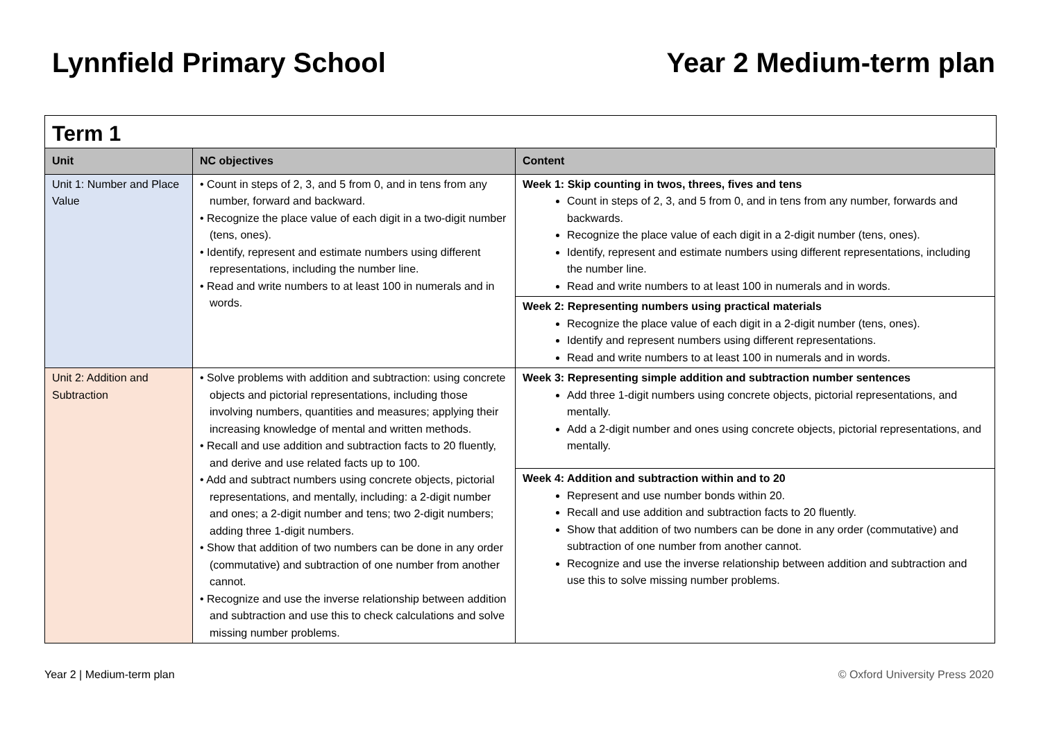Lynnfield Primary School Year 2 Medium-term plan
Term 1
| Unit | NC objectives | Content |
| --- | --- | --- |
| Unit 1: Number and Place Value | • Count in steps of 2, 3, and 5 from 0, and in tens from any number, forward and backward. • Recognize the place value of each digit in a two-digit number (tens, ones). • Identify, represent and estimate numbers using different representations, including the number line. • Read and write numbers to at least 100 in numerals and in words. | Week 1: Skip counting in twos, threes, fives and tens Count in steps of 2, 3, and 5 from 0, and in tens from any number, forwards and backwards. Recognize the place value of each digit in a 2-digit number (tens, ones). Identify, represent and estimate numbers using different representations, including the number line. Read and write numbers to at least 100 in numerals and in words. |
| | | Week 2: Representing numbers using practical materials Recognize the place value of each digit in a 2-digit number (tens, ones). Identify and represent numbers using different representations. Read and write numbers to at least 100 in numerals and in words. |
| Unit 2: Addition and Subtraction | • Solve problems with addition and subtraction: using concrete objects and pictorial representations, including those involving numbers, quantities and measures; applying their increasing knowledge of mental and written methods. • Recall and use addition and subtraction facts to 20 fluently, and derive and use related facts up to 100. • Add and subtract numbers using concrete objects, pictorial representations, and mentally, including: a 2-digit number and ones; a 2-digit number and tens; two 2-digit numbers; adding three 1-digit numbers. • Show that addition of two numbers can be done in any order (commutative) and subtraction of one number from another cannot. • Recognize and use the inverse relationship between addition and subtraction and use this to check calculations and solve missing number problems. | Week 3: Representing simple addition and subtraction number sentences Add three 1-digit numbers using concrete objects, pictorial representations, and mentally. Add a 2-digit number and ones using concrete objects, pictorial representations, and mentally. |
| | | Week 4: Addition and subtraction within and to 20 Represent and use number bonds within 20. Recall and use addition and subtraction facts to 20 fluently. Show that addition of two numbers can be done in any order (commutative) and subtraction of one number from another cannot. Recognize and use the inverse relationship between addition and subtraction and use this to solve missing number problems. |
Year 2 | Medium-term plan © Oxford University Press 2020